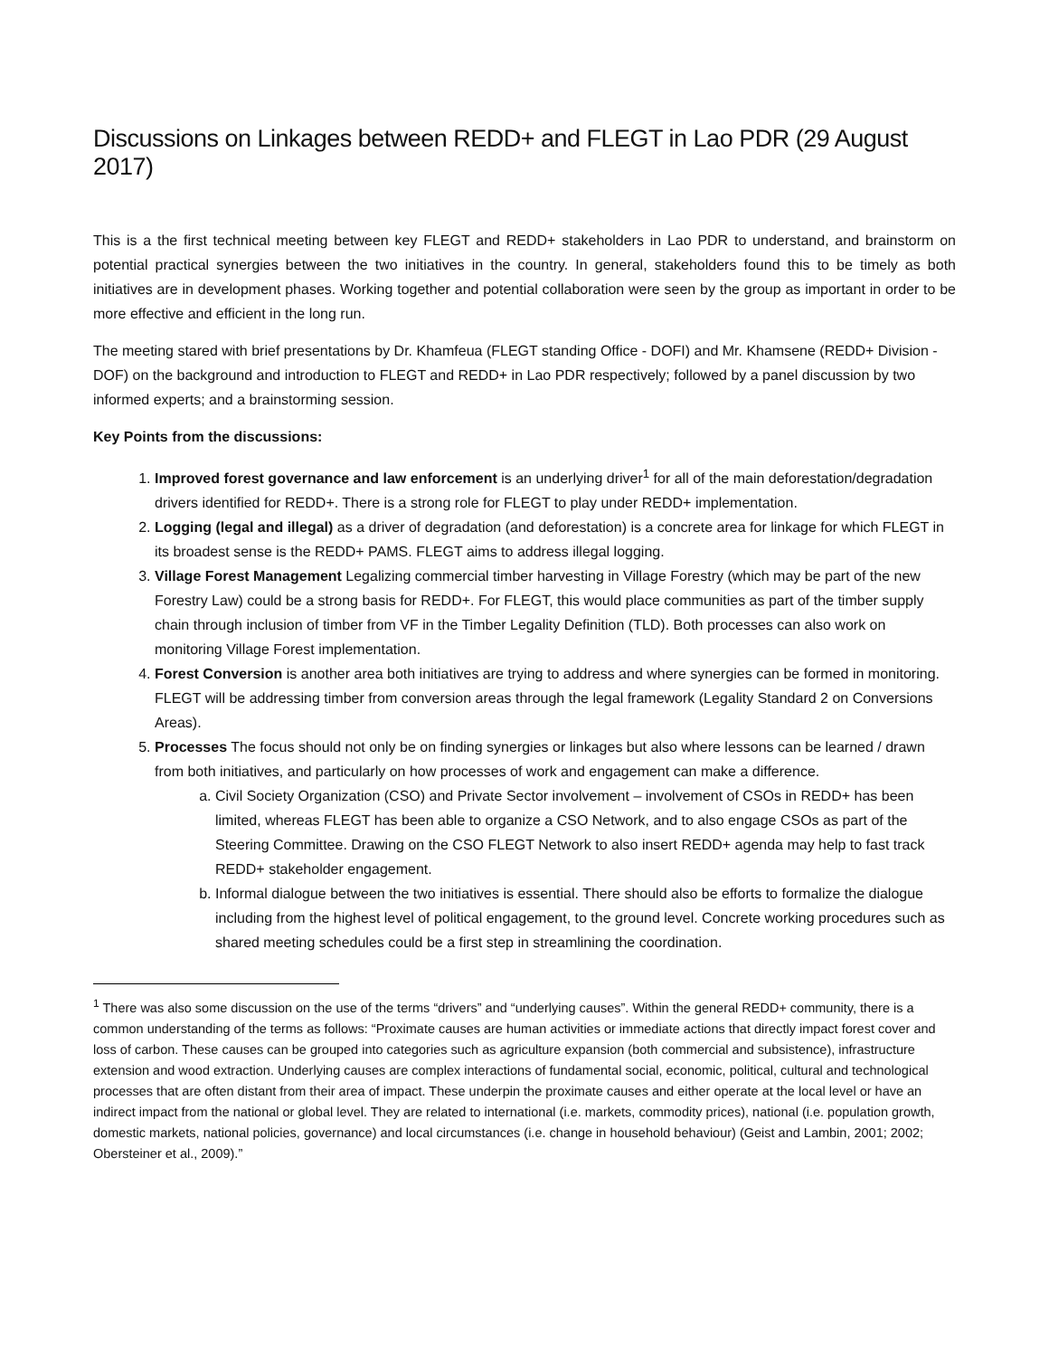Discussions on Linkages between REDD+ and FLEGT in Lao PDR (29 August 2017)
This is a the first technical meeting between key FLEGT and REDD+ stakeholders in Lao PDR to understand, and brainstorm on potential practical synergies between the two initiatives in the country. In general, stakeholders found this to be timely as both initiatives are in development phases. Working together and potential collaboration were seen by the group as important in order to be more effective and efficient in the long run.
The meeting stared with brief presentations by Dr. Khamfeua (FLEGT standing Office - DOFI) and Mr. Khamsene (REDD+ Division - DOF) on the background and introduction to FLEGT and REDD+ in Lao PDR respectively; followed by a panel discussion by two informed experts; and a brainstorming session.
Key Points from the discussions:
1. Improved forest governance and law enforcement is an underlying driver<sup>1</sup> for all of the main deforestation/degradation drivers identified for REDD+. There is a strong role for FLEGT to play under REDD+ implementation.
2. Logging (legal and illegal) as a driver of degradation (and deforestation) is a concrete area for linkage for which FLEGT in its broadest sense is the REDD+ PAMS. FLEGT aims to address illegal logging.
3. Village Forest Management Legalizing commercial timber harvesting in Village Forestry (which may be part of the new Forestry Law) could be a strong basis for REDD+. For FLEGT, this would place communities as part of the timber supply chain through inclusion of timber from VF in the Timber Legality Definition (TLD). Both processes can also work on monitoring Village Forest implementation.
4. Forest Conversion is another area both initiatives are trying to address and where synergies can be formed in monitoring. FLEGT will be addressing timber from conversion areas through the legal framework (Legality Standard 2 on Conversions Areas).
5. Processes The focus should not only be on finding synergies or linkages but also where lessons can be learned / drawn from both initiatives, and particularly on how processes of work and engagement can make a difference.
a. Civil Society Organization (CSO) and Private Sector involvement – involvement of CSOs in REDD+ has been limited, whereas FLEGT has been able to organize a CSO Network, and to also engage CSOs as part of the Steering Committee. Drawing on the CSO FLEGT Network to also insert REDD+ agenda may help to fast track REDD+ stakeholder engagement.
b. Informal dialogue between the two initiatives is essential. There should also be efforts to formalize the dialogue including from the highest level of political engagement, to the ground level. Concrete working procedures such as shared meeting schedules could be a first step in streamlining the coordination.
<sup>1</sup> There was also some discussion on the use of the terms “drivers” and “underlying causes”. Within the general REDD+ community, there is a common understanding of the terms as follows: “Proximate causes are human activities or immediate actions that directly impact forest cover and loss of carbon. These causes can be grouped into categories such as agriculture expansion (both commercial and subsistence), infrastructure extension and wood extraction. Underlying causes are complex interactions of fundamental social, economic, political, cultural and technological processes that are often distant from their area of impact. These underpin the proximate causes and either operate at the local level or have an indirect impact from the national or global level. They are related to international (i.e. markets, commodity prices), national (i.e. population growth, domestic markets, national policies, governance) and local circumstances (i.e. change in household behaviour) (Geist and Lambin, 2001; 2002; Obersteiner et al., 2009).”